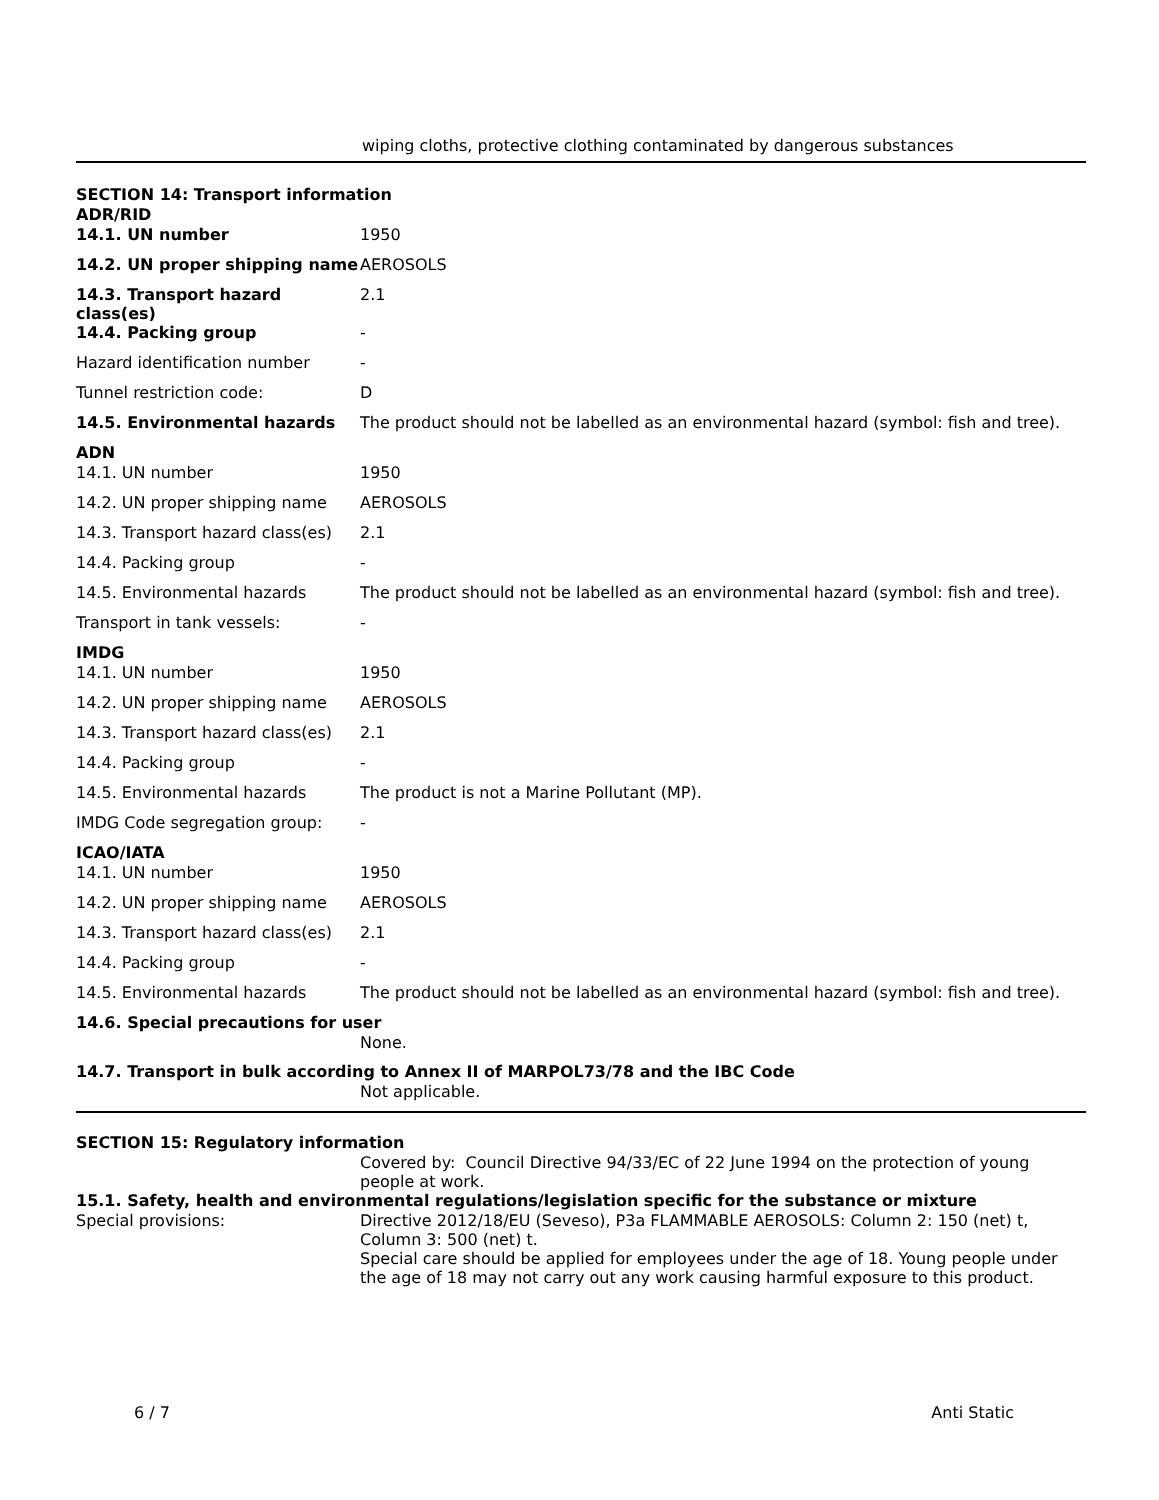wiping cloths, protective clothing contaminated by dangerous substances
SECTION 14: Transport information
ADR/RID
| 14.1. UN number | 1950 |
| 14.2. UN proper shipping name | AEROSOLS |
| 14.3. Transport hazard class(es) | 2.1 |
| 14.4. Packing group | - |
| Hazard identification number | - |
| Tunnel restriction code: | D |
| 14.5. Environmental hazards | The product should not be labelled as an environmental hazard (symbol: fish and tree). |
ADN
| 14.1. UN number | 1950 |
| 14.2. UN proper shipping name | AEROSOLS |
| 14.3. Transport hazard class(es) | 2.1 |
| 14.4. Packing group | - |
| 14.5. Environmental hazards | The product should not be labelled as an environmental hazard (symbol: fish and tree). |
| Transport in tank vessels: | - |
IMDG
| 14.1. UN number | 1950 |
| 14.2. UN proper shipping name | AEROSOLS |
| 14.3. Transport hazard class(es) | 2.1 |
| 14.4. Packing group | - |
| 14.5. Environmental hazards | The product is not a Marine Pollutant (MP). |
| IMDG Code segregation group: | - |
ICAO/IATA
| 14.1. UN number | 1950 |
| 14.2. UN proper shipping name | AEROSOLS |
| 14.3. Transport hazard class(es) | 2.1 |
| 14.4. Packing group | - |
| 14.5. Environmental hazards | The product should not be labelled as an environmental hazard (symbol: fish and tree). |
14.6. Special precautions for user
None.
14.7. Transport in bulk according to Annex II of MARPOL73/78 and the IBC Code
Not applicable.
SECTION 15: Regulatory information
Covered by: Council Directive 94/33/EC of 22 June 1994 on the protection of young people at work.
15.1. Safety, health and environmental regulations/legislation specific for the substance or mixture
| Special provisions: | Directive 2012/18/EU (Seveso), P3a FLAMMABLE AEROSOLS: Column 2: 150 (net) t, Column 3: 500 (net) t. Special care should be applied for employees under the age of 18. Young people under the age of 18 may not carry out any work causing harmful exposure to this product. |
6 / 7 Anti Static